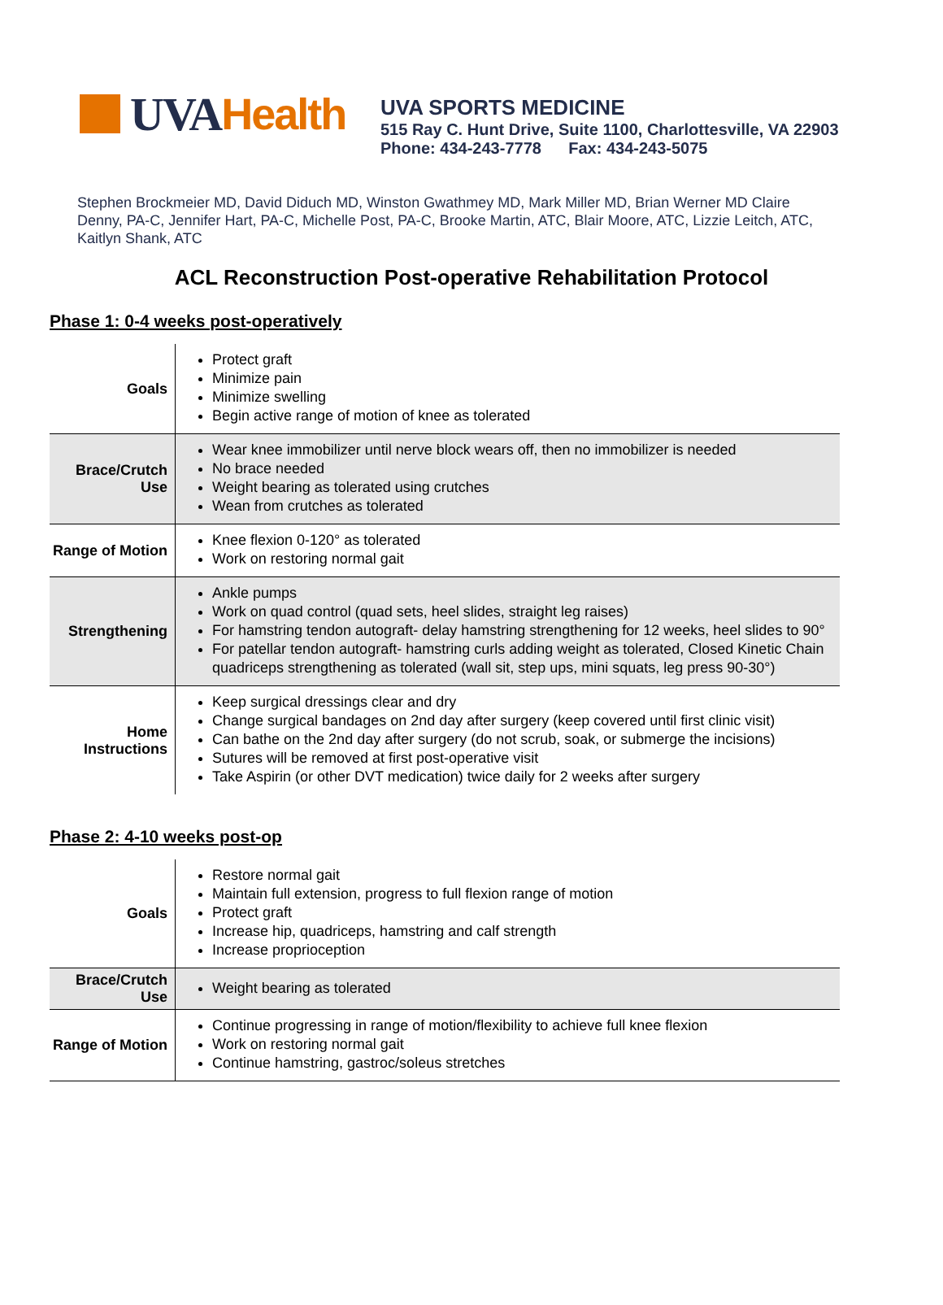UVA Health
UVA SPORTS MEDICINE
515 Ray C. Hunt Drive, Suite 1100, Charlottesville, VA 22903
Phone: 434-243-7778 Fax: 434-243-5075
Stephen Brockmeier MD, David Diduch MD, Winston Gwathmey MD, Mark Miller MD, Brian Werner MD Claire Denny, PA-C, Jennifer Hart, PA-C, Michelle Post, PA-C, Brooke Martin, ATC, Blair Moore, ATC, Lizzie Leitch, ATC, Kaitlyn Shank, ATC
ACL Reconstruction Post-operative Rehabilitation Protocol
Phase 1: 0-4 weeks post-operatively
| Goals | Protect graft Minimize pain Minimize swelling Begin active range of motion of knee as tolerated |
| Brace/Crutch Use | Wear knee immobilizer until nerve block wears off, then no immobilizer is needed No brace needed Weight bearing as tolerated using crutches Wean from crutches as tolerated |
| Range of Motion | Knee flexion 0-120° as tolerated Work on restoring normal gait |
| Strengthening | Ankle pumps Work on quad control (quad sets, heel slides, straight leg raises) For hamstring tendon autograft- delay hamstring strengthening for 12 weeks, heel slides to 90° For patellar tendon autograft- hamstring curls adding weight as tolerated, Closed Kinetic Chain quadriceps strengthening as tolerated (wall sit, step ups, mini squats, leg press 90-30°) |
| Home Instructions | Keep surgical dressings clear and dry Change surgical bandages on 2nd day after surgery (keep covered until first clinic visit) Can bathe on the 2nd day after surgery (do not scrub, soak, or submerge the incisions) Sutures will be removed at first post-operative visit Take Aspirin (or other DVT medication) twice daily for 2 weeks after surgery |
Phase 2: 4-10 weeks post-op
| Goals | Restore normal gait Maintain full extension, progress to full flexion range of motion Protect graft Increase hip, quadriceps, hamstring and calf strength Increase proprioception |
| Brace/Crutch Use | Weight bearing as tolerated |
| Range of Motion | Continue progressing in range of motion/flexibility to achieve full knee flexion Work on restoring normal gait Continue hamstring, gastroc/soleus stretches |